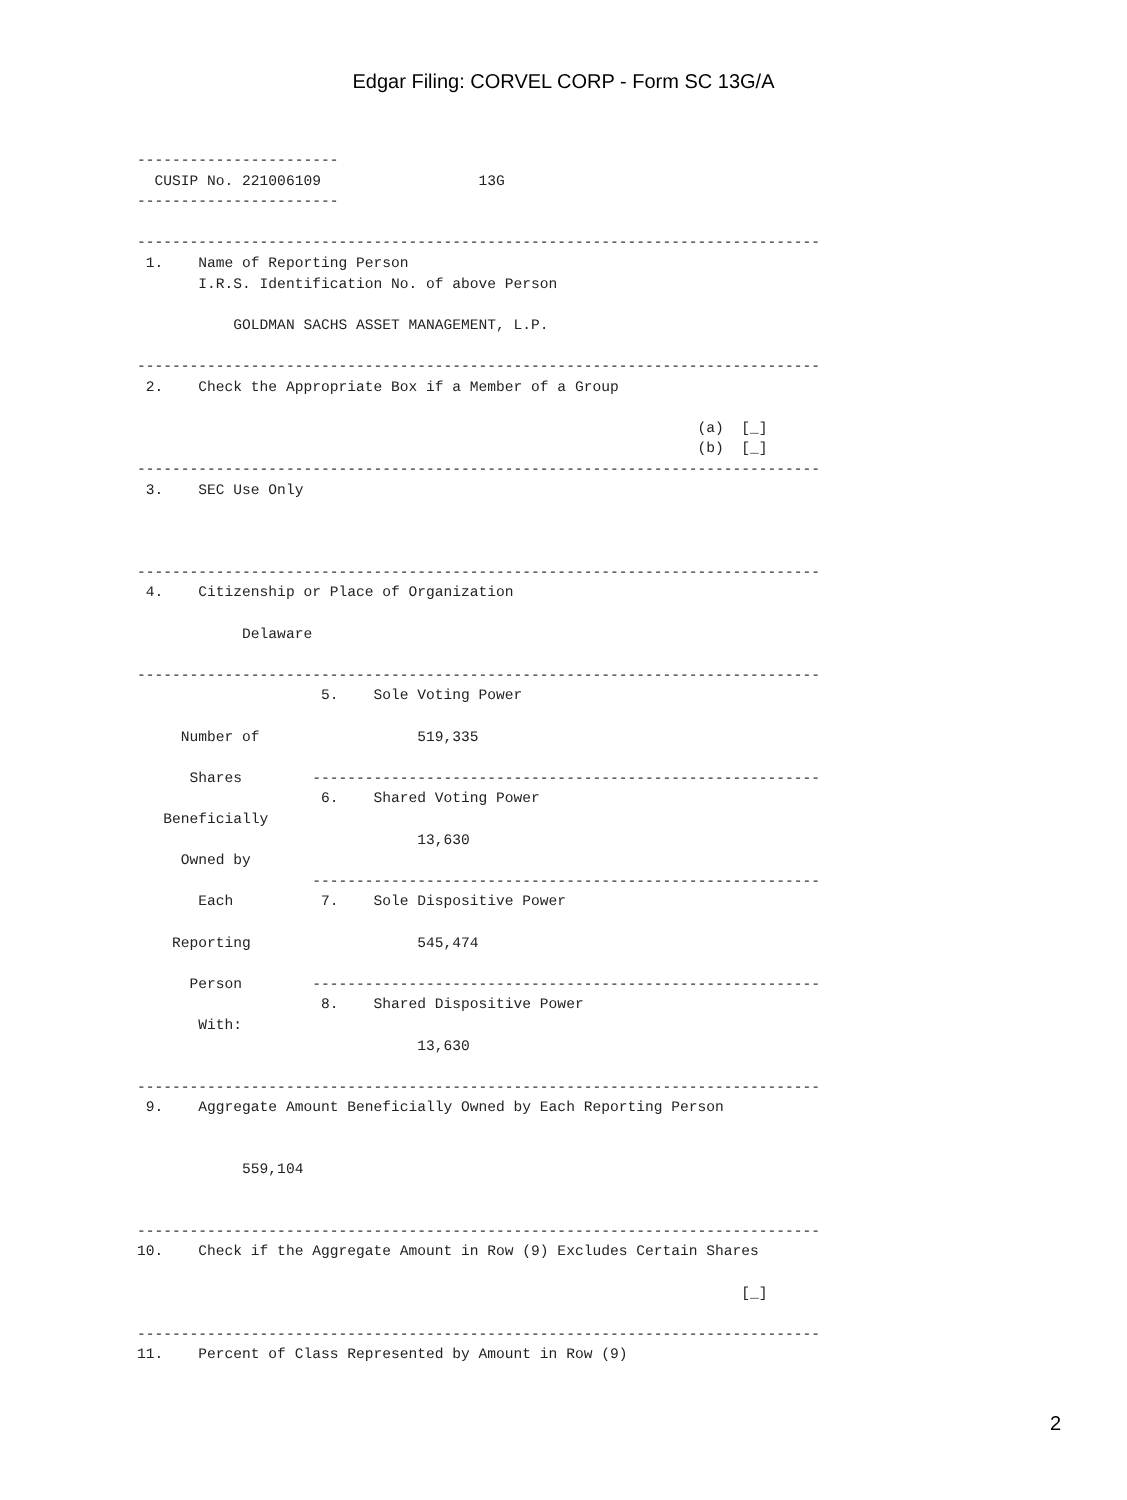Edgar Filing: CORVEL CORP - Form SC 13G/A
-----------------------
  CUSIP No. 221006109                  13G
-----------------------

------------------------------------------------------------------------------
 1.    Name of Reporting Person
       I.R.S. Identification No. of above Person

           GOLDMAN SACHS ASSET MANAGEMENT, L.P.

------------------------------------------------------------------------------
 2.    Check the Appropriate Box if a Member of a Group

                                                                (a)  [_]
                                                                (b)  [_]
------------------------------------------------------------------------------
 3.    SEC Use Only



------------------------------------------------------------------------------
 4.    Citizenship or Place of Organization

            Delaware

------------------------------------------------------------------------------
                     5.    Sole Voting Power

     Number of                  519,335

      Shares        ----------------------------------------------------------
                     6.    Shared Voting Power
   Beneficially
                                13,630
     Owned by
                    ----------------------------------------------------------
       Each          7.    Sole Dispositive Power

    Reporting                   545,474

      Person        ----------------------------------------------------------
                     8.    Shared Dispositive Power
       With:
                                13,630

------------------------------------------------------------------------------
 9.    Aggregate Amount Beneficially Owned by Each Reporting Person


            559,104


------------------------------------------------------------------------------
10.    Check if the Aggregate Amount in Row (9) Excludes Certain Shares

                                                                     [_]

------------------------------------------------------------------------------
11.    Percent of Class Represented by Amount in Row (9)
2